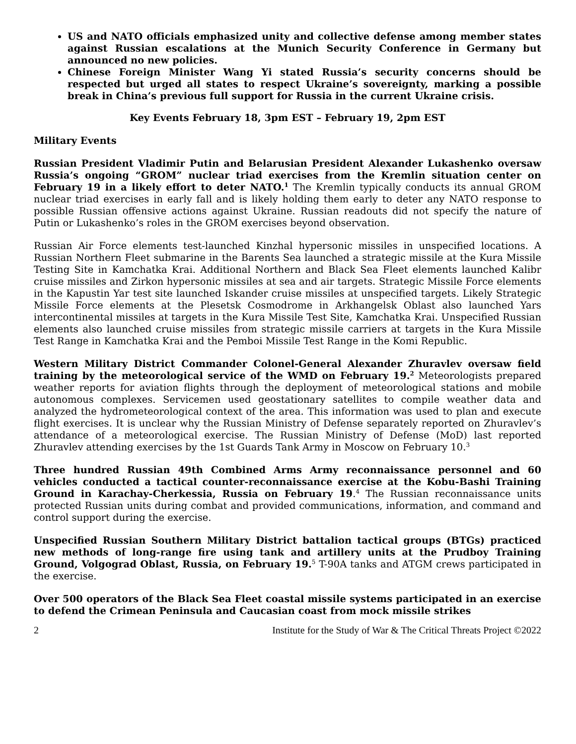US and NATO officials emphasized unity and collective defense among member states against Russian escalations at the Munich Security Conference in Germany but announced no new policies.
Chinese Foreign Minister Wang Yi stated Russia’s security concerns should be respected but urged all states to respect Ukraine’s sovereignty, marking a possible break in China’s previous full support for Russia in the current Ukraine crisis.
Key Events February 18, 3pm EST – February 19, 2pm EST
Military Events
Russian President Vladimir Putin and Belarusian President Alexander Lukashenko oversaw Russia’s ongoing “GROM” nuclear triad exercises from the Kremlin situation center on February 19 in a likely effort to deter NATO.<sup>1</sup> The Kremlin typically conducts its annual GROM nuclear triad exercises in early fall and is likely holding them early to deter any NATO response to possible Russian offensive actions against Ukraine. Russian readouts did not specify the nature of Putin or Lukashenko’s roles in the GROM exercises beyond observation.
Russian Air Force elements test-launched Kinzhal hypersonic missiles in unspecified locations. A Russian Northern Fleet submarine in the Barents Sea launched a strategic missile at the Kura Missile Testing Site in Kamchatka Krai. Additional Northern and Black Sea Fleet elements launched Kalibr cruise missiles and Zirkon hypersonic missiles at sea and air targets. Strategic Missile Force elements in the Kapustin Yar test site launched Iskander cruise missiles at unspecified targets. Likely Strategic Missile Force elements at the Plesetsk Cosmodrome in Arkhangelsk Oblast also launched Yars intercontinental missiles at targets in the Kura Missile Test Site, Kamchatka Krai. Unspecified Russian elements also launched cruise missiles from strategic missile carriers at targets in the Kura Missile Test Range in Kamchatka Krai and the Pemboi Missile Test Range in the Komi Republic.
Western Military District Commander Colonel-General Alexander Zhuravlev oversaw field training by the meteorological service of the WMD on February 19.<sup>2</sup> Meteorologists prepared weather reports for aviation flights through the deployment of meteorological stations and mobile autonomous complexes. Servicemen used geostationary satellites to compile weather data and analyzed the hydrometeorological context of the area. This information was used to plan and execute flight exercises. It is unclear why the Russian Ministry of Defense separately reported on Zhuravlev’s attendance of a meteorological exercise. The Russian Ministry of Defense (MoD) last reported Zhuravlev attending exercises by the 1st Guards Tank Army in Moscow on February 10.<sup>3</sup>
Three hundred Russian 49th Combined Arms Army reconnaissance personnel and 60 vehicles conducted a tactical counter-reconnaissance exercise at the Kobu-Bashi Training Ground in Karachay-Cherkessia, Russia on February 19.<sup>4</sup> The Russian reconnaissance units protected Russian units during combat and provided communications, information, and command and control support during the exercise.
Unspecified Russian Southern Military District battalion tactical groups (BTGs) practiced new methods of long-range fire using tank and artillery units at the Prudboy Training Ground, Volgograd Oblast, Russia, on February 19.<sup>5</sup> T-90A tanks and ATGM crews participated in the exercise.
Over 500 operators of the Black Sea Fleet coastal missile systems participated in an exercise to defend the Crimean Peninsula and Caucasian coast from mock missile strikes
2 Institute for the Study of War & The Critical Threats Project ©2022